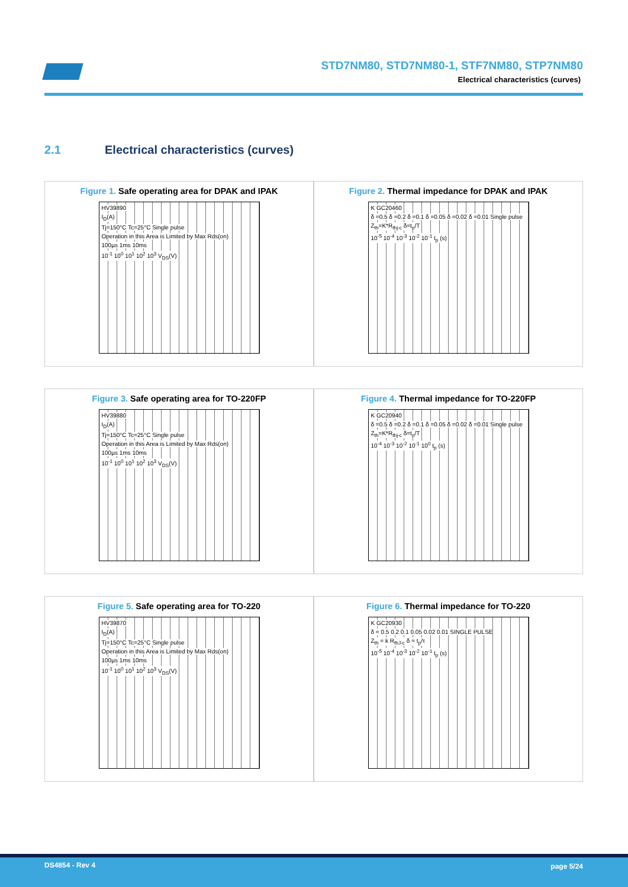STD7NM80, STD7NM80-1, STF7NM80, STP7NM80
Electrical characteristics (curves)
2.1 Electrical characteristics (curves)
Figure 1. Safe operating area for DPAK and IPAK
HV39890
I<sub>D</sub>(A)
Tj=150°C Tc=25°C Single pulse
Operation in this Area is Limited by Max Rds(on)
100µs 1ms 10ms
10<sup>-1</sup> 10<sup>0</sup> 10<sup>1</sup> 10<sup>2</sup> 10<sup>3</sup> V<sub>DS</sub>(V)
Figure 2. Thermal impedance for DPAK and IPAK
K GC20460
δ =0.5 δ =0.2 δ =0.1 δ =0.05 δ =0.02 δ =0.01 Single pulse
Z<sub>th</sub>=K*R<sub>thj-c</sub> δ=t<sub>p</sub>/T
10<sup>-5</sup> 10<sup>-4</sup> 10<sup>-3</sup> 10<sup>-2</sup> 10<sup>-1</sup> t<sub>p</sub> (s)
Figure 3. Safe operating area for TO-220FP
HV39880
I<sub>D</sub>(A)
Tj=150°C Tc=25°C Single pulse
Operation in this Area is Limited by Max Rds(on)
100µs 1ms 10ms
10<sup>-1</sup> 10<sup>0</sup> 10<sup>1</sup> 10<sup>2</sup> 10<sup>3</sup> V<sub>DS</sub>(V)
Figure 4. Thermal impedance for TO-220FP
K GC20940
δ =0.5 δ =0.2 δ =0.1 δ =0.05 δ =0.02 δ =0.01 Single pulse
Z<sub>th</sub>=K*R<sub>thj-c</sub> δ=t<sub>p</sub>/T
10<sup>-4</sup> 10<sup>-3</sup> 10<sup>-2</sup> 10<sup>-1</sup> 10<sup>0</sup> t<sub>p</sub> (s)
Figure 5. Safe operating area for TO-220
HV39870
I<sub>D</sub>(A)
Tj=150°C Tc=25°C Single pulse
Operation in this Area is Limited by Max Rds(on)
100µs 1ms 10ms
10<sup>-1</sup> 10<sup>0</sup> 10<sup>1</sup> 10<sup>2</sup> 10<sup>3</sup> V<sub>DS</sub>(V)
Figure 6. Thermal impedance for TO-220
K GC20930
δ = 0.5 0.2 0.1 0.05 0.02 0.01 SINGLE PULSE
Z<sub>th</sub> = k R<sub>thJ-c</sub> δ = t<sub>p</sub>/τ
10<sup>-5</sup> 10<sup>-4</sup> 10<sup>-3</sup> 10<sup>-2</sup> 10<sup>-1</sup> t<sub>p</sub> (s)
DS4854 - Rev 4 page 5/24